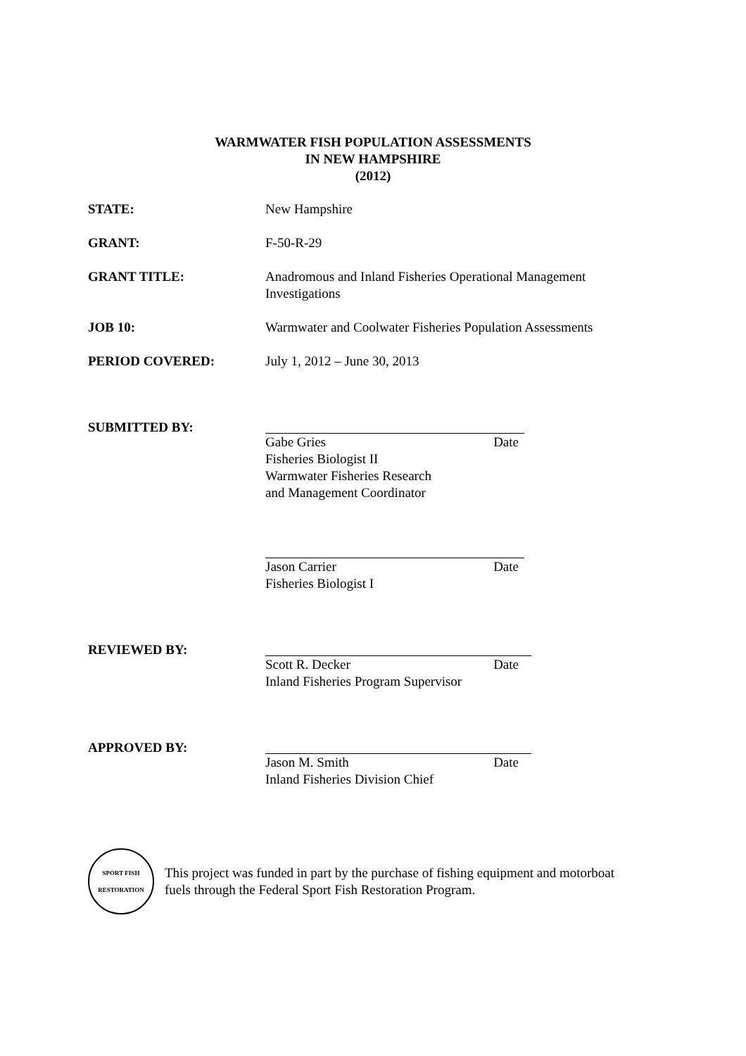WARMWATER FISH POPULATION ASSESSMENTS
IN NEW HAMPSHIRE
(2012)
STATE: New Hampshire
GRANT: F-50-R-29
GRANT TITLE: Anadromous and Inland Fisheries Operational Management
Investigations
JOB 10: Warmwater and Coolwater Fisheries Population Assessments
PERIOD COVERED: July 1, 2012 – June 30, 2013
SUBMITTED BY:
Gabe Gries Date
Fisheries Biologist II
Warmwater Fisheries Research
and Management Coordinator
Jason Carrier Date
Fisheries Biologist I
REVIEWED BY:
Scott R. Decker Date
Inland Fisheries Program Supervisor
APPROVED BY:
Jason M. Smith Date
Inland Fisheries Division Chief
SPORT FISH
RESTORATION
This project was funded in part by the purchase of fishing equipment and motorboat
fuels through the Federal Sport Fish Restoration Program.